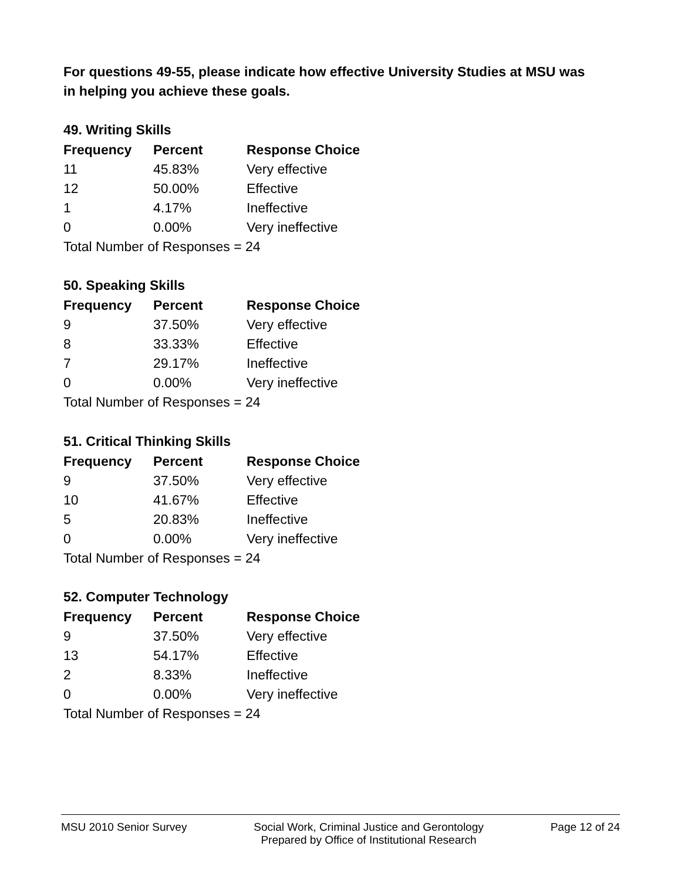For questions 49-55, please indicate how effective University Studies at MSU was in helping you achieve these goals.
49. Writing Skills
| Frequency | Percent | Response Choice |
| --- | --- | --- |
| 11 | 45.83% | Very effective |
| 12 | 50.00% | Effective |
| 1 | 4.17% | Ineffective |
| 0 | 0.00% | Very ineffective |
| Total Number of Responses = 24 | | |
50. Speaking Skills
| Frequency | Percent | Response Choice |
| --- | --- | --- |
| 9 | 37.50% | Very effective |
| 8 | 33.33% | Effective |
| 7 | 29.17% | Ineffective |
| 0 | 0.00% | Very ineffective |
| Total Number of Responses = 24 | | |
51. Critical Thinking Skills
| Frequency | Percent | Response Choice |
| --- | --- | --- |
| 9 | 37.50% | Very effective |
| 10 | 41.67% | Effective |
| 5 | 20.83% | Ineffective |
| 0 | 0.00% | Very ineffective |
| Total Number of Responses = 24 | | |
52. Computer Technology
| Frequency | Percent | Response Choice |
| --- | --- | --- |
| 9 | 37.50% | Very effective |
| 13 | 54.17% | Effective |
| 2 | 8.33% | Ineffective |
| 0 | 0.00% | Very ineffective |
| Total Number of Responses = 24 | | |
MSU 2010 Senior Survey Social Work, Criminal Justice and Gerontology
Prepared by Office of Institutional Research Page 12 of 24